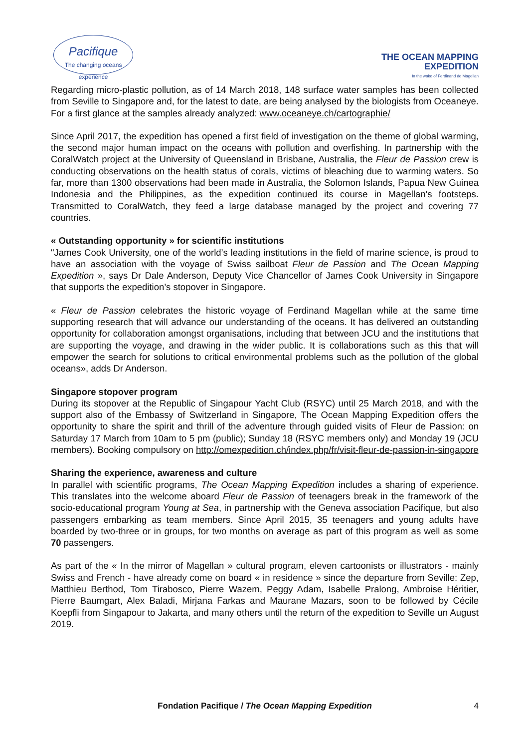Pacifique
The changing oceans experience
THE OCEAN MAPPING
EXPEDITION
In the wake of Ferdinand de Magellan
Regarding micro-plastic pollution, as of 14 March 2018, 148 surface water samples has been collected from Seville to Singapore and, for the latest to date, are being analysed by the biologists from Oceaneye. For a first glance at the samples already analyzed: www.oceaneye.ch/cartographie/
Since April 2017, the expedition has opened a first field of investigation on the theme of global warming, the second major human impact on the oceans with pollution and overfishing. In partnership with the CoralWatch project at the University of Queensland in Brisbane, Australia, the Fleur de Passion crew is conducting observations on the health status of corals, victims of bleaching due to warming waters. So far, more than 1300 observations had been made in Australia, the Solomon Islands, Papua New Guinea Indonesia and the Philippines, as the expedition continued its course in Magellan's footsteps. Transmitted to CoralWatch, they feed a large database managed by the project and covering 77 countries.
« Outstanding opportunity » for scientific institutions
"James Cook University, one of the world’s leading institutions in the field of marine science, is proud to have an association with the voyage of Swiss sailboat Fleur de Passion and The Ocean Mapping Expedition », says Dr Dale Anderson, Deputy Vice Chancellor of James Cook University in Singapore that supports the expedition’s stopover in Singapore.
« Fleur de Passion celebrates the historic voyage of Ferdinand Magellan while at the same time supporting research that will advance our understanding of the oceans. It has delivered an outstanding opportunity for collaboration amongst organisations, including that between JCU and the institutions that are supporting the voyage, and drawing in the wider public. It is collaborations such as this that will empower the search for solutions to critical environmental problems such as the pollution of the global oceans», adds Dr Anderson.
Singapore stopover program
During its stopover at the Republic of Singapour Yacht Club (RSYC) until 25 March 2018, and with the support also of the Embassy of Switzerland in Singapore, The Ocean Mapping Expedition offers the opportunity to share the spirit and thrill of the adventure through guided visits of Fleur de Passion: on Saturday 17 March from 10am to 5 pm (public); Sunday 18 (RSYC members only) and Monday 19 (JCU members). Booking compulsory on http://omexpedition.ch/index.php/fr/visit-fleur-de-passion-in-singapore
Sharing the experience, awareness and culture
In parallel with scientific programs, The Ocean Mapping Expedition includes a sharing of experience. This translates into the welcome aboard Fleur de Passion of teenagers break in the framework of the socio-educational program Young at Sea, in partnership with the Geneva association Pacifique, but also passengers embarking as team members. Since April 2015, 35 teenagers and young adults have boarded by two-three or in groups, for two months on average as part of this program as well as some 70 passengers.
As part of the « In the mirror of Magellan » cultural program, eleven cartoonists or illustrators - mainly Swiss and French - have already come on board « in residence » since the departure from Seville: Zep, Matthieu Berthod, Tom Tirabosco, Pierre Wazem, Peggy Adam, Isabelle Pralong, Ambroise Héritier, Pierre Baumgart, Alex Baladi, Mirjana Farkas and Maurane Mazars, soon to be followed by Cécile Koepfli from Singapour to Jakarta, and many others until the return of the expedition to Seville un August 2019.
Fondation Pacifique / The Ocean Mapping Expedition 4